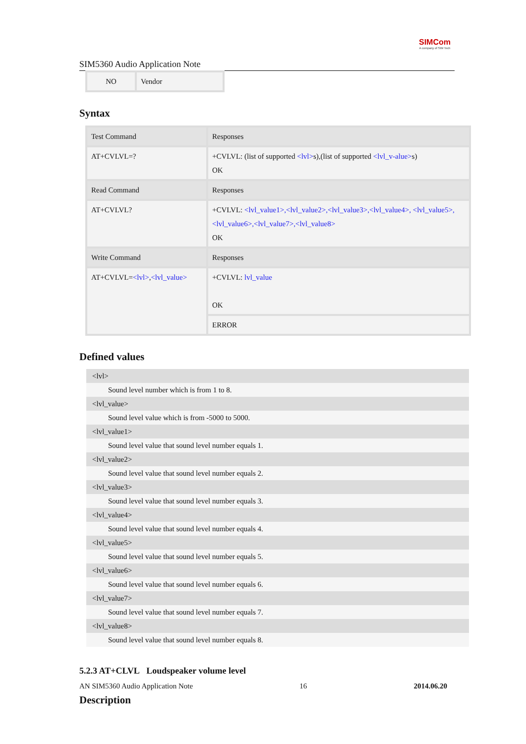SIM5360 Audio Application Note
SIMCom
A company of SIM Tech
| NO | Vendor |
Syntax
| Test Command | Responses |
| AT+CVLVL=? | +CVLVL: (list of supported <lvl> s),(list of supported <lvl_v-alue> s) OK |
| Read Command | Responses |
| AT+CVLVL? | +CVLVL: <lvl_value1>,<lvl_value2>,<lvl_value3>,<lvl_value4>, <lvl_value5>,<lvl_value6>,<lvl_value7>,<lvl_value8> OK |
| Write Command | Responses |
| AT+CVLVL= <lvl> , <lvl_value> | +CVLVL: lvl_value OK |
| | ERROR |
Defined values
<lvl>
Sound level number which is from 1 to 8.
<lvl_value>
Sound level value which is from -5000 to 5000.
<lvl_value1>
Sound level value that sound level number equals 1.
<lvl_value2>
Sound level value that sound level number equals 2.
<lvl_value3>
Sound level value that sound level number equals 3.
<lvl_value4>
Sound level value that sound level number equals 4.
<lvl_value5>
Sound level value that sound level number equals 5.
<lvl_value6>
Sound level value that sound level number equals 6.
<lvl_value7>
Sound level value that sound level number equals 7.
<lvl_value8>
Sound level value that sound level number equals 8.
5.2.3 AT+CLVL Loudspeaker volume level
Description
AN SIM5360 Audio Application Note 16 2014.06.20